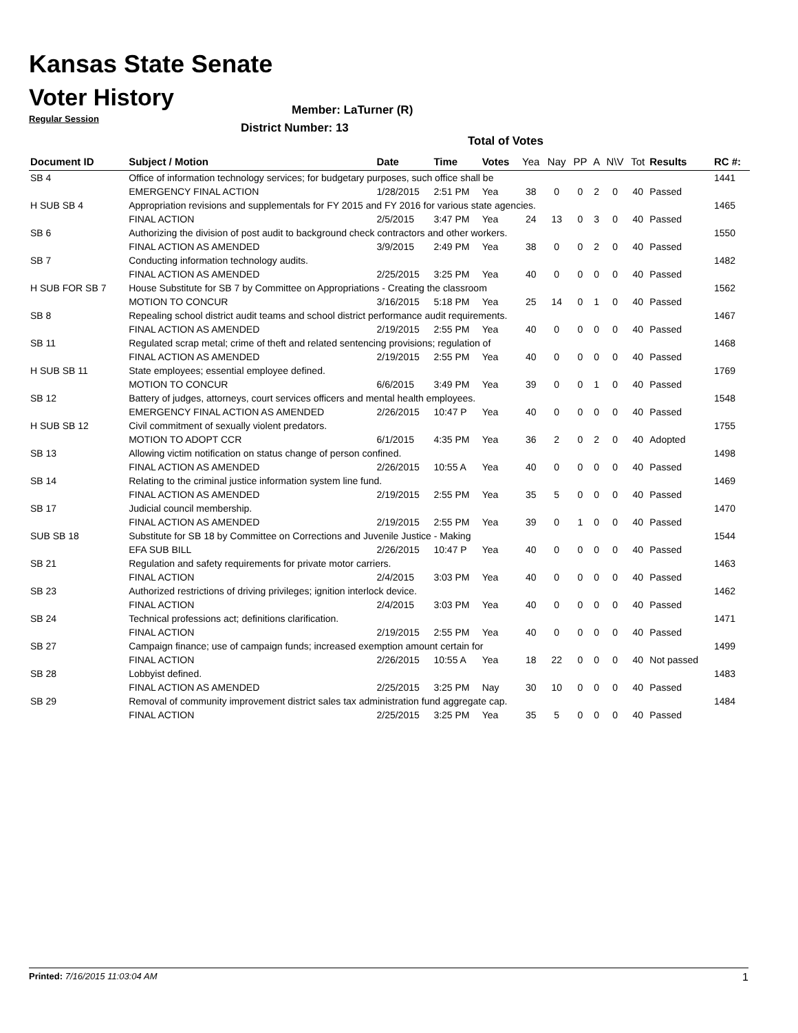Kansas State Senate
Voter History
Regular Session
Member: LaTurner (R)
District Number: 13
Total of Votes
| Document ID | Subject / Motion | Date | Time | Votes | Yea | Nay | PP | A | N\V | Tot | Results | RC #: |
| --- | --- | --- | --- | --- | --- | --- | --- | --- | --- | --- | --- | --- |
| SB 4 | Office of information technology services; for budgetary purposes, such office shall be | | | | | | | | | | | 1441 |
| | EMERGENCY FINAL ACTION | 1/28/2015 | 2:51 PM | Yea | 38 | 0 | 0 | 2 | 0 | 40 | Passed | |
| H SUB SB 4 | Appropriation revisions and supplementals for FY 2015 and FY 2016 for various state agencies. | | | | | | | | | | | 1465 |
| | FINAL ACTION | 2/5/2015 | 3:47 PM | Yea | 24 | 13 | 0 | 3 | 0 | 40 | Passed | |
| SB 6 | Authorizing the division of post audit to background check contractors and other workers. | | | | | | | | | | | 1550 |
| | FINAL ACTION AS AMENDED | 3/9/2015 | 2:49 PM | Yea | 38 | 0 | 0 | 2 | 0 | 40 | Passed | |
| SB 7 | Conducting information technology audits. | | | | | | | | | | | 1482 |
| | FINAL ACTION AS AMENDED | 2/25/2015 | 3:25 PM | Yea | 40 | 0 | 0 | 0 | 0 | 40 | Passed | |
| H SUB FOR SB 7 | House Substitute for SB 7 by Committee on Appropriations - Creating the classroom | | | | | | | | | | | 1562 |
| | MOTION TO CONCUR | 3/16/2015 | 5:18 PM | Yea | 25 | 14 | 0 | 1 | 0 | 40 | Passed | |
| SB 8 | Repealing school district audit teams and school district performance audit requirements. | | | | | | | | | | | 1467 |
| | FINAL ACTION AS AMENDED | 2/19/2015 | 2:55 PM | Yea | 40 | 0 | 0 | 0 | 0 | 40 | Passed | |
| SB 11 | Regulated scrap metal; crime of theft and related sentencing provisions; regulation of | | | | | | | | | | | 1468 |
| | FINAL ACTION AS AMENDED | 2/19/2015 | 2:55 PM | Yea | 40 | 0 | 0 | 0 | 0 | 40 | Passed | |
| H SUB SB 11 | State employees; essential employee defined. | | | | | | | | | | | 1769 |
| | MOTION TO CONCUR | 6/6/2015 | 3:49 PM | Yea | 39 | 0 | 0 | 1 | 0 | 40 | Passed | |
| SB 12 | Battery of judges, attorneys, court services officers and mental health employees. | | | | | | | | | | | 1548 |
| | EMERGENCY FINAL ACTION AS AMENDED | 2/26/2015 | 10:47 P | Yea | 40 | 0 | 0 | 0 | 0 | 40 | Passed | |
| H SUB SB 12 | Civil commitment of sexually violent predators. | | | | | | | | | | | 1755 |
| | MOTION TO ADOPT CCR | 6/1/2015 | 4:35 PM | Yea | 36 | 2 | 0 | 2 | 0 | 40 | Adopted | |
| SB 13 | Allowing victim notification on status change of person confined. | | | | | | | | | | | 1498 |
| | FINAL ACTION AS AMENDED | 2/26/2015 | 10:55 A | Yea | 40 | 0 | 0 | 0 | 0 | 40 | Passed | |
| SB 14 | Relating to the criminal justice information system line fund. | | | | | | | | | | | 1469 |
| | FINAL ACTION AS AMENDED | 2/19/2015 | 2:55 PM | Yea | 35 | 5 | 0 | 0 | 0 | 40 | Passed | |
| SB 17 | Judicial council membership. | | | | | | | | | | | 1470 |
| | FINAL ACTION AS AMENDED | 2/19/2015 | 2:55 PM | Yea | 39 | 0 | 1 | 0 | 0 | 40 | Passed | |
| SUB SB 18 | Substitute for SB 18 by Committee on Corrections and Juvenile Justice - Making | | | | | | | | | | | 1544 |
| | EFA SUB BILL | 2/26/2015 | 10:47 P | Yea | 40 | 0 | 0 | 0 | 0 | 40 | Passed | |
| SB 21 | Regulation and safety requirements for private motor carriers. | | | | | | | | | | | 1463 |
| | FINAL ACTION | 2/4/2015 | 3:03 PM | Yea | 40 | 0 | 0 | 0 | 0 | 40 | Passed | |
| SB 23 | Authorized restrictions of driving privileges; ignition interlock device. | | | | | | | | | | | 1462 |
| | FINAL ACTION | 2/4/2015 | 3:03 PM | Yea | 40 | 0 | 0 | 0 | 0 | 40 | Passed | |
| SB 24 | Technical professions act; definitions clarification. | | | | | | | | | | | 1471 |
| | FINAL ACTION | 2/19/2015 | 2:55 PM | Yea | 40 | 0 | 0 | 0 | 0 | 40 | Passed | |
| SB 27 | Campaign finance; use of campaign funds; increased exemption amount certain for | | | | | | | | | | | 1499 |
| | FINAL ACTION | 2/26/2015 | 10:55 A | Yea | 18 | 22 | 0 | 0 | 0 | 40 | Not passed | |
| SB 28 | Lobbyist defined. | | | | | | | | | | | 1483 |
| | FINAL ACTION AS AMENDED | 2/25/2015 | 3:25 PM | Nay | 30 | 10 | 0 | 0 | 0 | 40 | Passed | |
| SB 29 | Removal of community improvement district sales tax administration fund aggregate cap. | | | | | | | | | | | 1484 |
| | FINAL ACTION | 2/25/2015 | 3:25 PM | Yea | 35 | 5 | 0 | 0 | 0 | 40 | Passed | |
Printed: 7/16/2015 11:03:04 AM 1